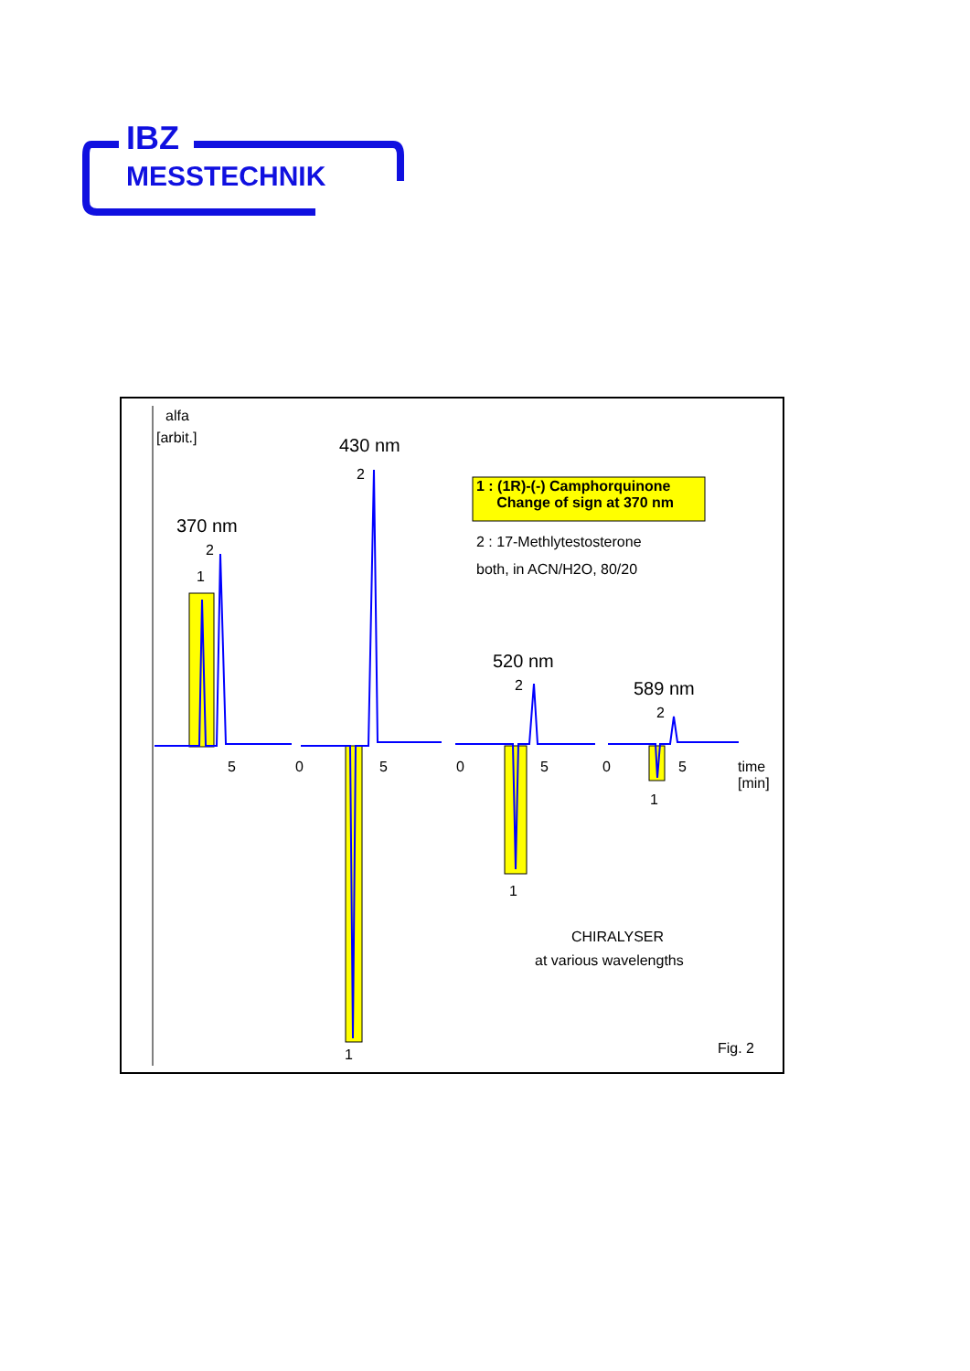IBZ
MESSTECHNIK
alfa
[arbit.] 430 nm
2
370 nm
2
1
1 : (1R)-(-) Camphorquinone
Change of sign at 370 nm
2 : 17-Methlytestosterone
both, in ACN/H2O, 80/20
520 nm
2 589 nm
2
5 0 5 0 5 0 5
time
[min]
1
1
CHIRALYSER
at various wavelengths
1 Fig. 2